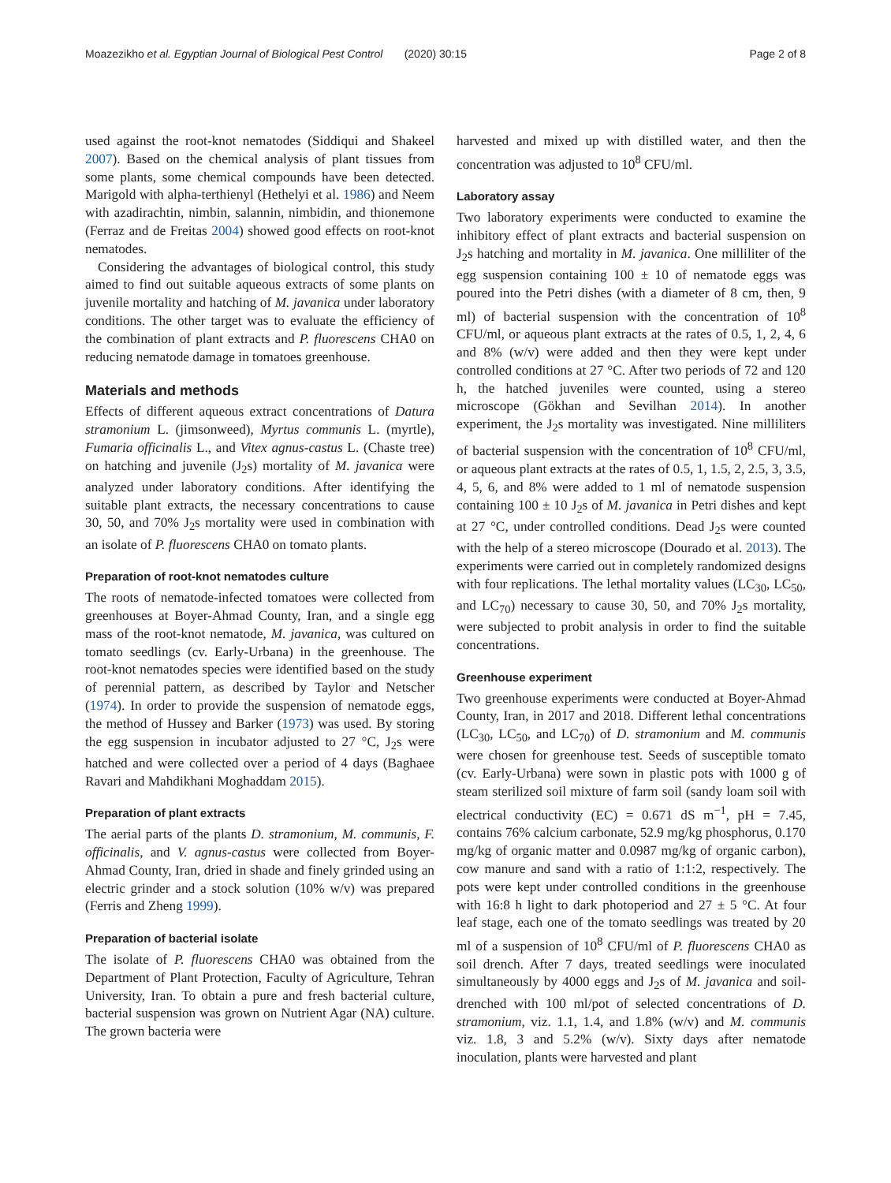Moazezikho et al. Egyptian Journal of Biological Pest Control (2020) 30:15 Page 2 of 8
used against the root-knot nematodes (Siddiqui and Shakeel 2007). Based on the chemical analysis of plant tissues from some plants, some chemical compounds have been detected. Marigold with alpha-terthienyl (Hethelyi et al. 1986) and Neem with azadirachtin, nimbin, salannin, nimbidin, and thionemone (Ferraz and de Freitas 2004) showed good effects on root-knot nematodes.
Considering the advantages of biological control, this study aimed to find out suitable aqueous extracts of some plants on juvenile mortality and hatching of M. javanica under laboratory conditions. The other target was to evaluate the efficiency of the combination of plant extracts and P. fluorescens CHA0 on reducing nematode damage in tomatoes greenhouse.
Materials and methods
Effects of different aqueous extract concentrations of Datura stramonium L. (jimsonweed), Myrtus communis L. (myrtle), Fumaria officinalis L., and Vitex agnus-castus L. (Chaste tree) on hatching and juvenile (J<sub>2</sub>s) mortality of M. javanica were analyzed under laboratory conditions. After identifying the suitable plant extracts, the necessary concentrations to cause 30, 50, and 70% J<sub>2</sub>s mortality were used in combination with an isolate of P. fluorescens CHA0 on tomato plants.
Preparation of root-knot nematodes culture
The roots of nematode-infected tomatoes were collected from greenhouses at Boyer-Ahmad County, Iran, and a single egg mass of the root-knot nematode, M. javanica, was cultured on tomato seedlings (cv. Early-Urbana) in the greenhouse. The root-knot nematodes species were identified based on the study of perennial pattern, as described by Taylor and Netscher (1974). In order to provide the suspension of nematode eggs, the method of Hussey and Barker (1973) was used. By storing the egg suspension in incubator adjusted to 27 °C, J<sub>2</sub>s were hatched and were collected over a period of 4 days (Baghaee Ravari and Mahdikhani Moghaddam 2015).
Preparation of plant extracts
The aerial parts of the plants D. stramonium, M. communis, F. officinalis, and V. agnus-castus were collected from Boyer-Ahmad County, Iran, dried in shade and finely grinded using an electric grinder and a stock solution (10% w/v) was prepared (Ferris and Zheng 1999).
Preparation of bacterial isolate
The isolate of P. fluorescens CHA0 was obtained from the Department of Plant Protection, Faculty of Agriculture, Tehran University, Iran. To obtain a pure and fresh bacterial culture, bacterial suspension was grown on Nutrient Agar (NA) culture. The grown bacteria were
harvested and mixed up with distilled water, and then the concentration was adjusted to 10<sup>8</sup> CFU/ml.
Laboratory assay
Two laboratory experiments were conducted to examine the inhibitory effect of plant extracts and bacterial suspension on J<sub>2</sub>s hatching and mortality in M. javanica. One milliliter of the egg suspension containing 100 ± 10 of nematode eggs was poured into the Petri dishes (with a diameter of 8 cm, then, 9 ml) of bacterial suspension with the concentration of 10<sup>8</sup> CFU/ml, or aqueous plant extracts at the rates of 0.5, 1, 2, 4, 6 and 8% (w/v) were added and then they were kept under controlled conditions at 27 °C. After two periods of 72 and 120 h, the hatched juveniles were counted, using a stereo microscope (Gökhan and Sevilhan 2014). In another experiment, the J<sub>2</sub>s mortality was investigated. Nine milliliters of bacterial suspension with the concentration of 10<sup>8</sup> CFU/ml, or aqueous plant extracts at the rates of 0.5, 1, 1.5, 2, 2.5, 3, 3.5, 4, 5, 6, and 8% were added to 1 ml of nematode suspension containing 100 ± 10 J<sub>2</sub>s of M. javanica in Petri dishes and kept at 27 °C, under controlled conditions. Dead J<sub>2</sub>s were counted with the help of a stereo microscope (Dourado et al. 2013). The experiments were carried out in completely randomized designs with four replications. The lethal mortality values (LC<sub>30</sub>, LC<sub>50</sub>, and LC<sub>70</sub>) necessary to cause 30, 50, and 70% J<sub>2</sub>s mortality, were subjected to probit analysis in order to find the suitable concentrations.
Greenhouse experiment
Two greenhouse experiments were conducted at Boyer-Ahmad County, Iran, in 2017 and 2018. Different lethal concentrations (LC<sub>30</sub>, LC<sub>50</sub>, and LC<sub>70</sub>) of D. stramonium and M. communis were chosen for greenhouse test. Seeds of susceptible tomato (cv. Early-Urbana) were sown in plastic pots with 1000 g of steam sterilized soil mixture of farm soil (sandy loam soil with electrical conductivity (EC) = 0.671 dS m<sup>−1</sup>, pH = 7.45, contains 76% calcium carbonate, 52.9 mg/kg phosphorus, 0.170 mg/kg of organic matter and 0.0987 mg/kg of organic carbon), cow manure and sand with a ratio of 1:1:2, respectively. The pots were kept under controlled conditions in the greenhouse with 16:8 h light to dark photoperiod and 27 ± 5 °C. At four leaf stage, each one of the tomato seedlings was treated by 20 ml of a suspension of 10<sup>8</sup> CFU/ml of P. fluorescens CHA0 as soil drench. After 7 days, treated seedlings were inoculated simultaneously by 4000 eggs and J<sub>2</sub>s of M. javanica and soil-drenched with 100 ml/pot of selected concentrations of D. stramonium, viz. 1.1, 1.4, and 1.8% (w/v) and M. communis viz. 1.8, 3 and 5.2% (w/v). Sixty days after nematode inoculation, plants were harvested and plant